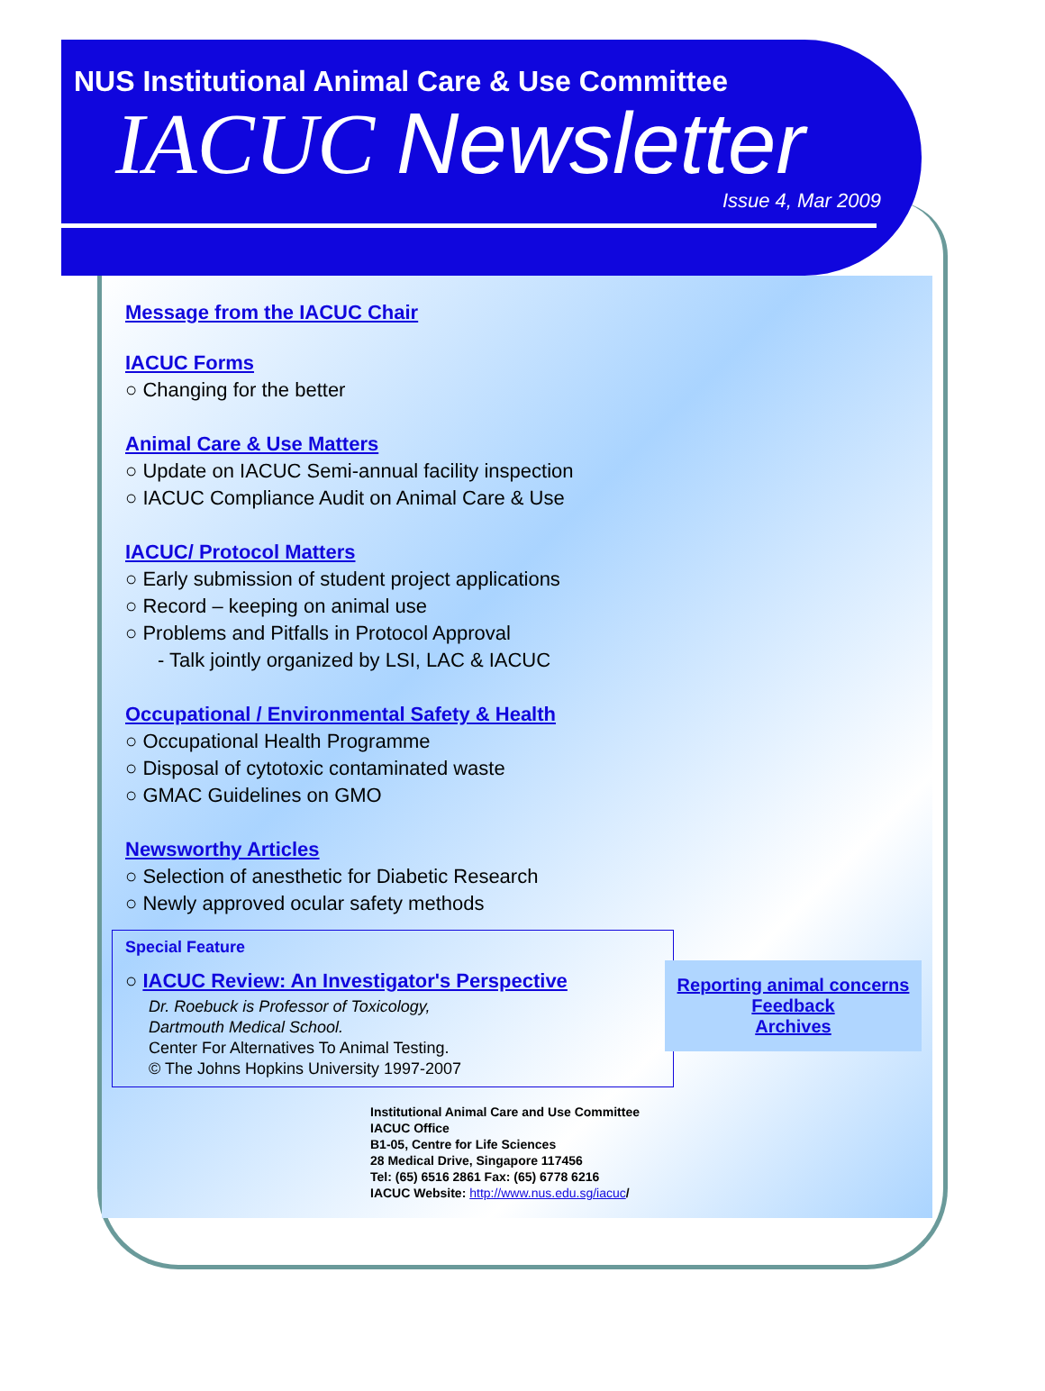NUS Institutional Animal Care & Use Committee
IACUC Newsletter
Issue 4, Mar 2009
Message from the IACUC Chair
IACUC Forms
○ Changing for the better
Animal Care & Use Matters
○ Update on IACUC Semi-annual facility inspection
○ IACUC Compliance Audit on Animal Care & Use
IACUC/ Protocol Matters
○ Early submission of student project applications
○ Record – keeping on animal use
○ Problems and Pitfalls in Protocol Approval
- Talk jointly organized by LSI, LAC & IACUC
Occupational / Environmental Safety & Health
○ Occupational Health Programme
○ Disposal of cytotoxic contaminated waste
○ GMAC Guidelines on GMO
Newsworthy Articles
○ Selection of anesthetic for Diabetic Research
○ Newly approved ocular safety methods
Special Feature
○ IACUC Review: An Investigator's Perspective
Dr. Roebuck is Professor of Toxicology,
Dartmouth Medical School.
Center For Alternatives To Animal Testing.
© The Johns Hopkins University 1997-2007
Reporting animal concerns
Feedback
Archives
Institutional Animal Care and Use Committee
IACUC Office
B1-05, Centre for Life Sciences
28 Medical Drive, Singapore 117456
Tel: (65) 6516 2861 Fax: (65) 6778 6216
IACUC Website: http://www.nus.edu.sg/iacuc/